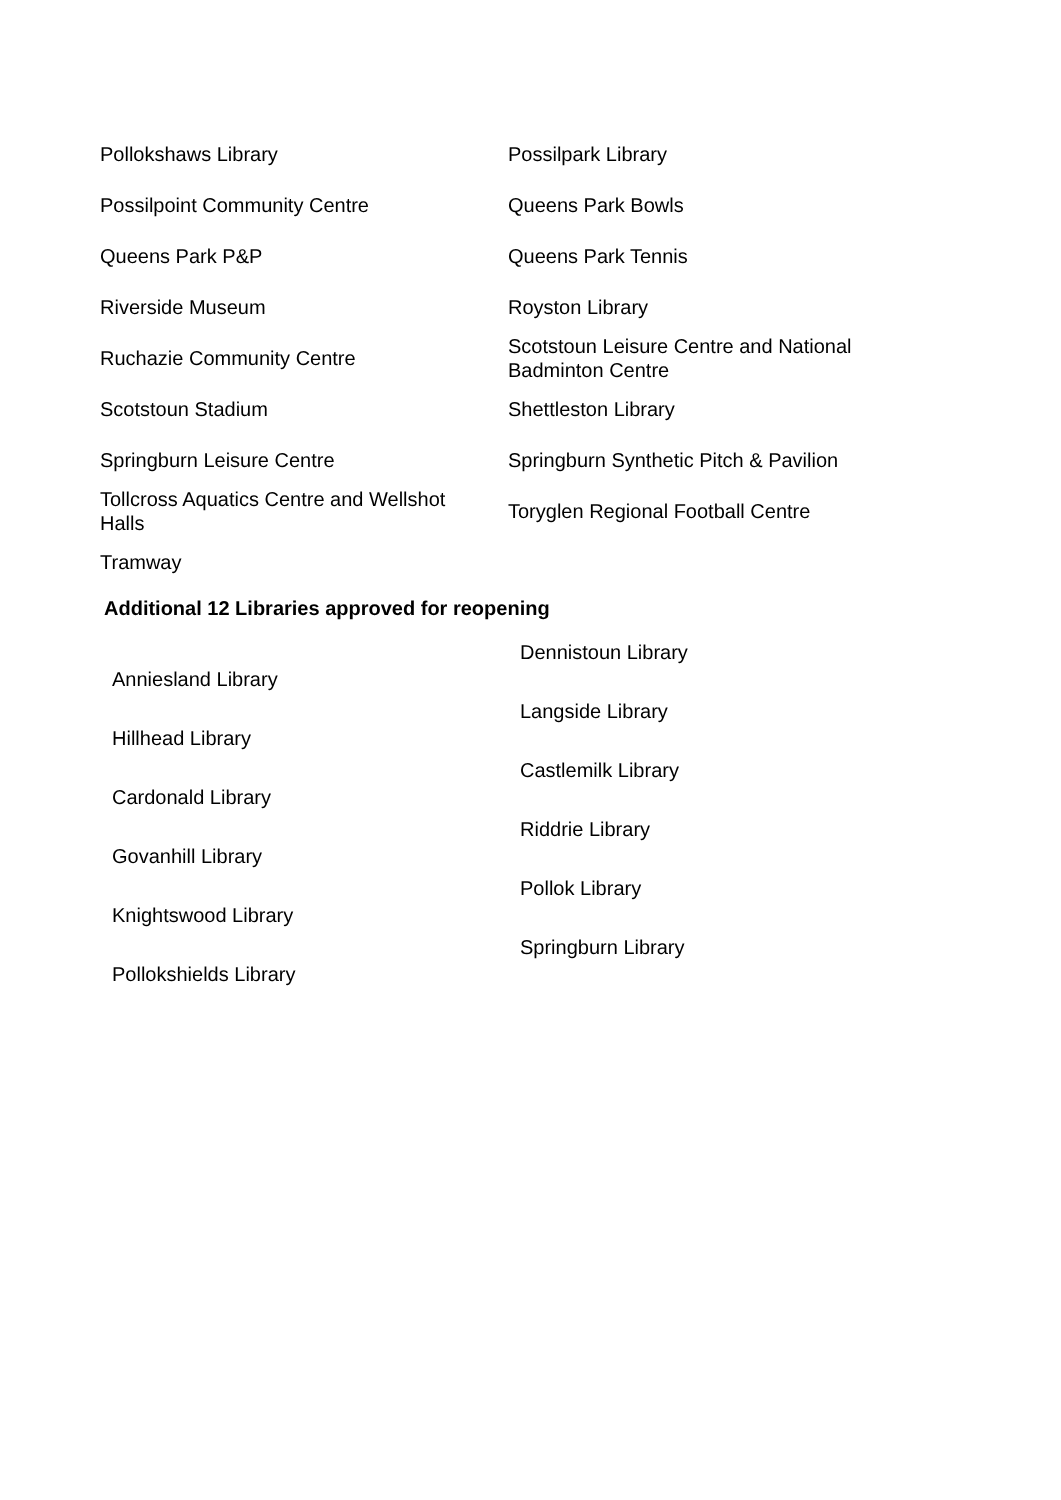| Pollokshaws Library | Possilpark Library |
| Possilpoint Community Centre | Queens Park Bowls |
| Queens Park P&P | Queens Park Tennis |
| Riverside Museum | Royston Library |
| Ruchazie Community Centre | Scotstoun Leisure Centre and National Badminton Centre |
| Scotstoun Stadium | Shettleston Library |
| Springburn Leisure Centre | Springburn Synthetic Pitch & Pavilion |
| Tollcross Aquatics Centre and Wellshot Halls | Toryglen Regional Football Centre |
| Tramway | |
Additional 12 Libraries approved for reopening
| Anniesland Library | Dennistoun Library |
| Hillhead Library | Langside Library |
| Cardonald Library | Castlemilk Library |
| Govanhill Library | Riddrie Library |
| Knightswood Library | Pollok Library |
| Pollokshields Library | Springburn Library |